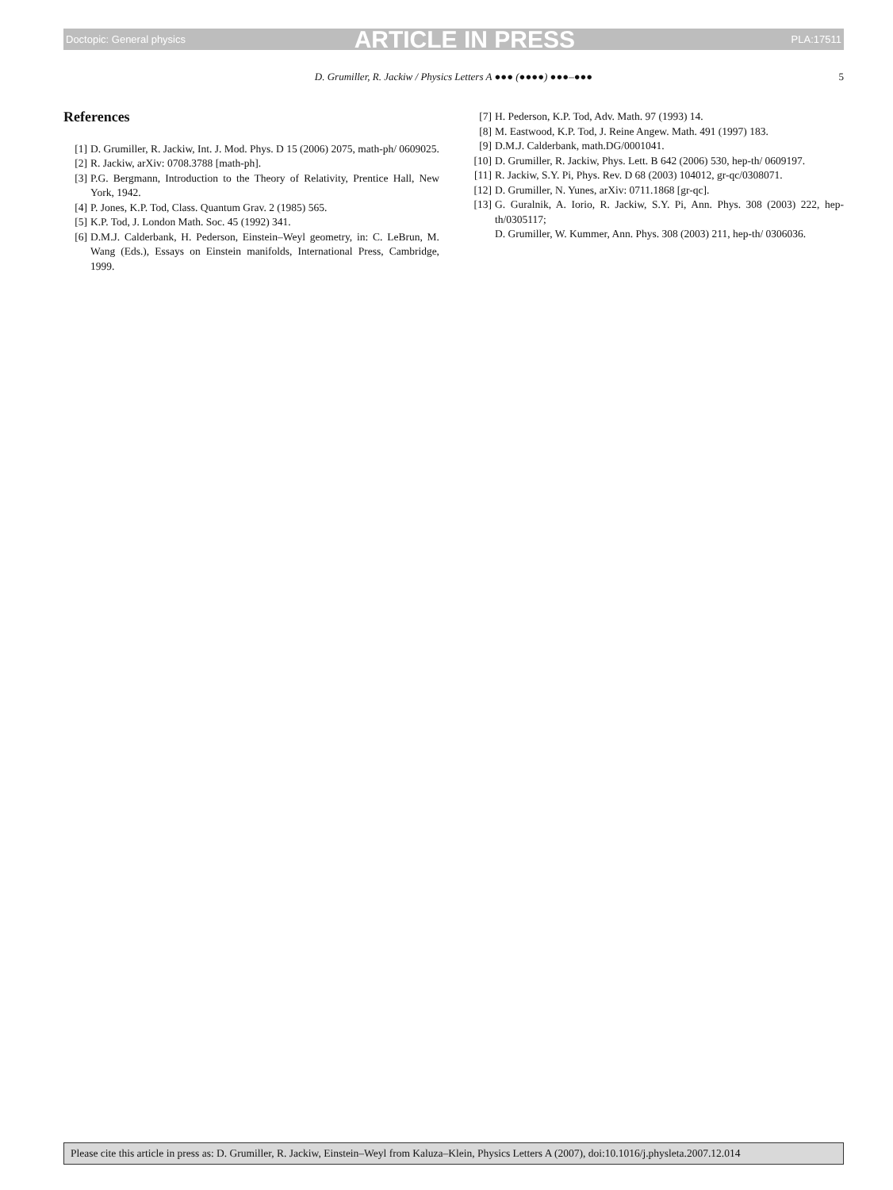Doctopic: General physics ARTICLE IN PRESS PLA:17511
D. Grumiller, R. Jackiw / Physics Letters A ●●● (●●●●) ●●●–●●● 5
References
[1] D. Grumiller, R. Jackiw, Int. J. Mod. Phys. D 15 (2006) 2075, math-ph/ 0609025.
[2] R. Jackiw, arXiv: 0708.3788 [math-ph].
[3] P.G. Bergmann, Introduction to the Theory of Relativity, Prentice Hall, New York, 1942.
[4] P. Jones, K.P. Tod, Class. Quantum Grav. 2 (1985) 565.
[5] K.P. Tod, J. London Math. Soc. 45 (1992) 341.
[6] D.M.J. Calderbank, H. Pederson, Einstein–Weyl geometry, in: C. LeBrun, M. Wang (Eds.), Essays on Einstein manifolds, International Press, Cambridge, 1999.
[7] H. Pederson, K.P. Tod, Adv. Math. 97 (1993) 14.
[8] M. Eastwood, K.P. Tod, J. Reine Angew. Math. 491 (1997) 183.
[9] D.M.J. Calderbank, math.DG/0001041.
[10] D. Grumiller, R. Jackiw, Phys. Lett. B 642 (2006) 530, hep-th/ 0609197.
[11] R. Jackiw, S.Y. Pi, Phys. Rev. D 68 (2003) 104012, gr-qc/0308071.
[12] D. Grumiller, N. Yunes, arXiv: 0711.1868 [gr-qc].
[13] G. Guralnik, A. Iorio, R. Jackiw, S.Y. Pi, Ann. Phys. 308 (2003) 222, hep-th/0305117;
D. Grumiller, W. Kummer, Ann. Phys. 308 (2003) 211, hep-th/ 0306036.
Please cite this article in press as: D. Grumiller, R. Jackiw, Einstein–Weyl from Kaluza–Klein, Physics Letters A (2007), doi:10.1016/j.physleta.2007.12.014